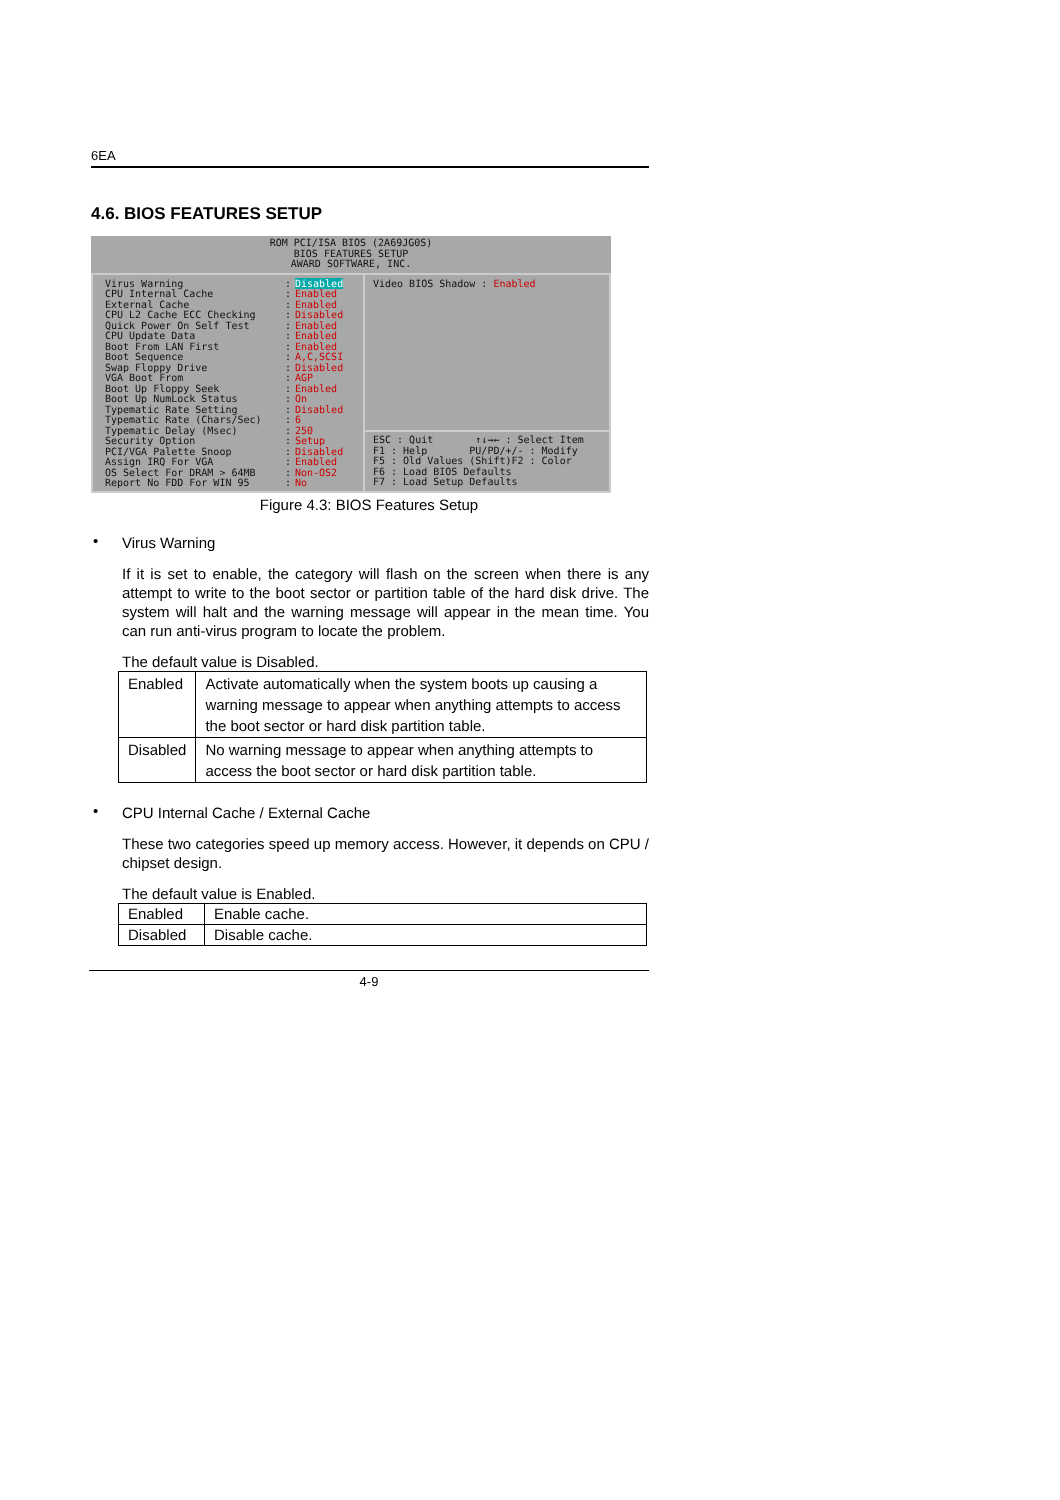6EA
4.6. BIOS FEATURES SETUP
ROM PCI/ISA BIOS (2A69JG0S)
BIOS FEATURES SETUP
AWARD SOFTWARE, INC.
Virus Warning
CPU Internal Cache
External Cache
CPU L2 Cache ECC Checking
Quick Power On Self Test
CPU Update Data
Boot From LAN First
Boot Sequence
Swap Floppy Drive
VGA Boot From
Boot Up Floppy Seek
Boot Up NumLock Status
Typematic Rate Setting
Typematic Rate (Chars/Sec)
Typematic Delay (Msec)
Security Option
PCI/VGA Palette Snoop
Assign IRQ For VGA
OS Select For DRAM > 64MB
Report No FDD For WIN 95
:
:
:
:
:
:
:
:
:
:
:
:
:
:
:
:
:
:
:
:
Disabled
Enabled
Enabled
Disabled
Enabled
Enabled
Enabled
A,C,SCSI
Disabled
AGP
Enabled
On
Disabled
6
250
Setup
Disabled
Enabled
Non-OS2
No
Video BIOS Shadow : Enabled
ESC : Quit ↑↓→← : Select Item
F1 : Help PU/PD/+/- : Modify
F5 : Old Values (Shift)F2 : Color
F6 : Load BIOS Defaults
F7 : Load Setup Defaults
Figure 4.3: BIOS Features Setup
• Virus Warning
If it is set to enable, the category will flash on the screen when there is any attempt to write to the boot sector or partition table of the hard disk drive. The system will halt and the warning message will appear in the mean time. You can run anti-virus program to locate the problem.
The default value is Disabled.
| Enabled | Activate automatically when the system boots up causing a warning message to appear when anything attempts to access the boot sector or hard disk partition table. |
| Disabled | No warning message to appear when anything attempts to access the boot sector or hard disk partition table. |
• CPU Internal Cache / External Cache
These two categories speed up memory access. However, it depends on CPU / chipset design.
The default value is Enabled.
| Enabled | Enable cache. |
| Disabled | Disable cache. |
4-9